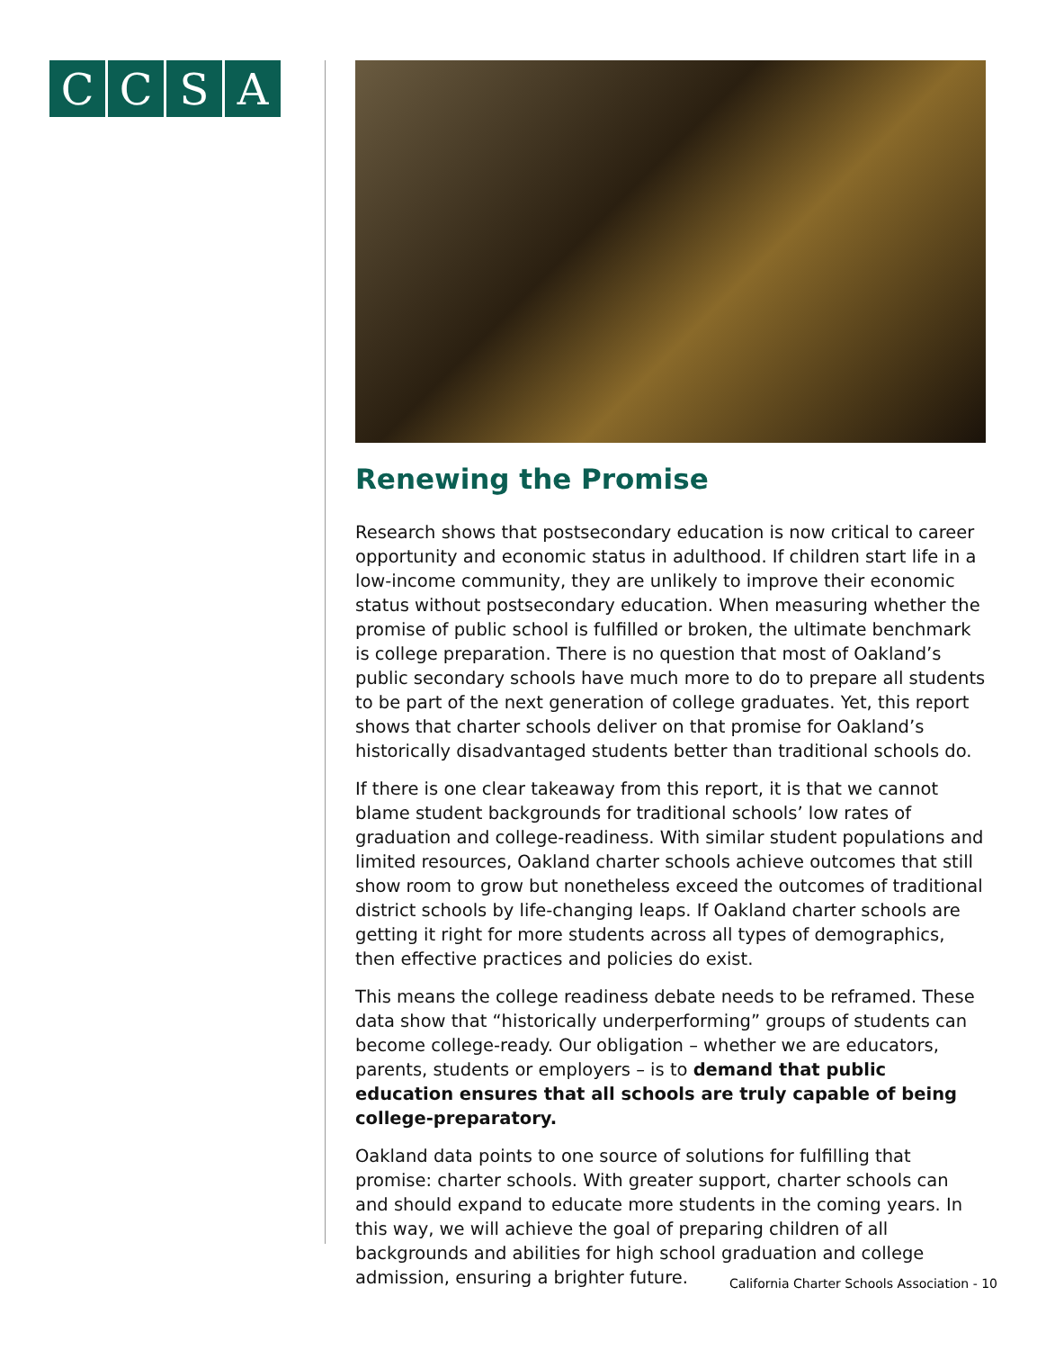CCSA
Renewing the Promise
Research shows that postsecondary education is now critical to career opportunity and economic status in adulthood. If children start life in a low-income community, they are unlikely to improve their economic status without postsecondary education. When measuring whether the promise of public school is fulfilled or broken, the ultimate benchmark is college preparation. There is no question that most of Oakland’s public secondary schools have much more to do to prepare all students to be part of the next generation of college graduates. Yet, this report shows that charter schools deliver on that promise for Oakland’s historically disadvantaged students better than traditional schools do.
If there is one clear takeaway from this report, it is that we cannot blame student backgrounds for traditional schools’ low rates of graduation and college-readiness. With similar student populations and limited resources, Oakland charter schools achieve outcomes that still show room to grow but nonetheless exceed the outcomes of traditional district schools by life-changing leaps. If Oakland charter schools are getting it right for more students across all types of demographics, then effective practices and policies do exist.
This means the college readiness debate needs to be reframed. These data show that “historically underperforming” groups of students can become college-ready. Our obligation – whether we are educators, parents, students or employers – is to demand that public education ensures that all schools are truly capable of being college-preparatory.
Oakland data points to one source of solutions for fulfilling that promise: charter schools. With greater support, charter schools can and should expand to educate more students in the coming years. In this way, we will achieve the goal of preparing children of all backgrounds and abilities for high school graduation and college admission, ensuring a brighter future.
California Charter Schools Association - 10